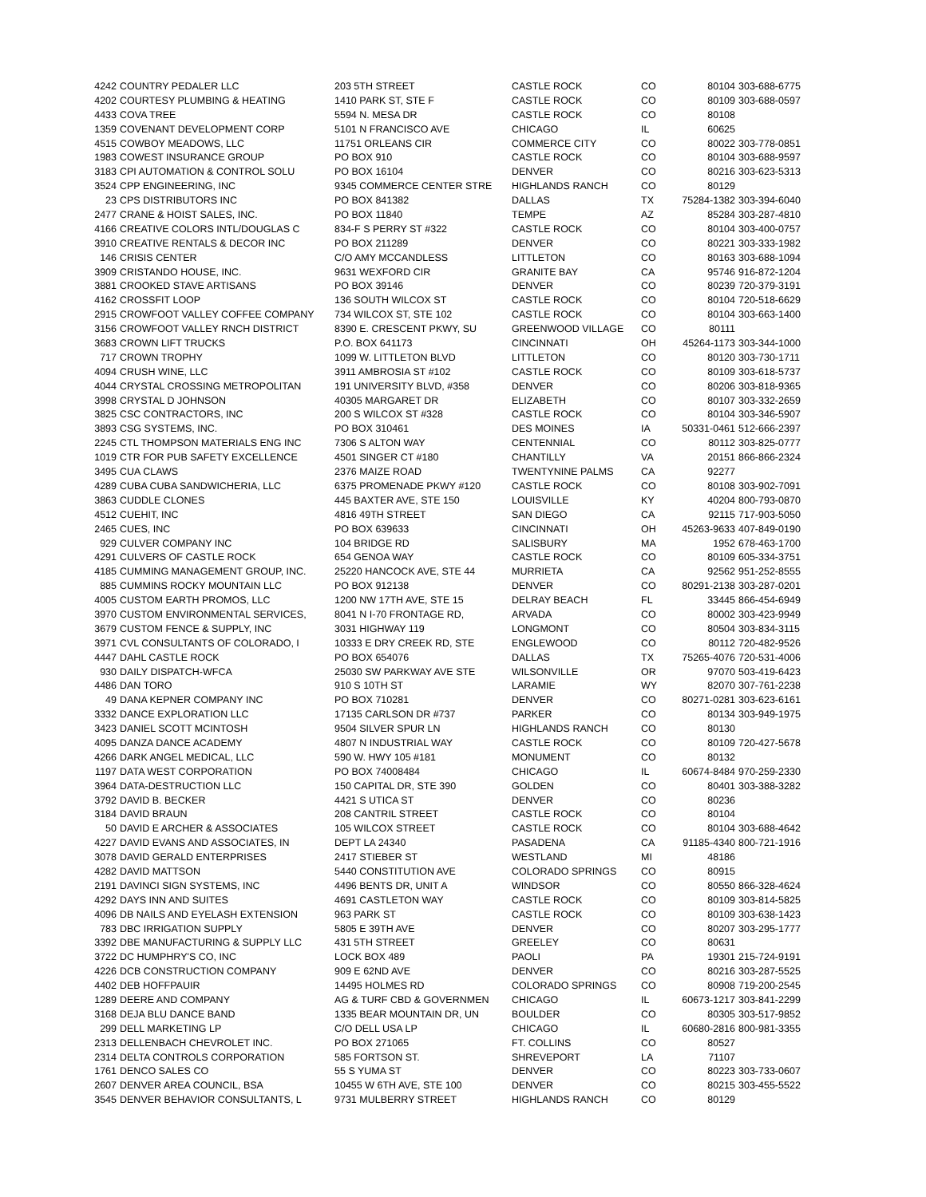| 4242 | COUNTRY PEDALER LLC | 203 5TH STREET | CASTLE ROCK | CO | 80104 | 303-688-6775 |
| 4202 | COURTESY PLUMBING & HEATING | 1410 PARK ST, STE F | CASTLE ROCK | CO | 80109 | 303-688-0597 |
| 4433 | COVA TREE | 5594 N. MESA DR | CASTLE ROCK | CO | 80108 | |
| 1359 | COVENANT DEVELOPMENT CORP | 5101 N FRANCISCO AVE | CHICAGO | IL | 60625 | |
| 4515 | COWBOY MEADOWS, LLC | 11751 ORLEANS CIR | COMMERCE CITY | CO | 80022 | 303-778-0851 |
| 1983 | COWEST INSURANCE GROUP | PO BOX 910 | CASTLE ROCK | CO | 80104 | 303-688-9597 |
| 3183 | CPI AUTOMATION & CONTROL SOLU | PO BOX 16104 | DENVER | CO | 80216 | 303-623-5313 |
| 3524 | CPP ENGINEERING, INC | 9345 COMMERCE CENTER STRE | HIGHLANDS RANCH | CO | 80129 | |
| 23 | CPS DISTRIBUTORS INC | PO BOX 841382 | DALLAS | TX | 75284-1382 | 303-394-6040 |
| 2477 | CRANE & HOIST SALES, INC. | PO BOX 11840 | TEMPE | AZ | 85284 | 303-287-4810 |
| 4166 | CREATIVE COLORS INTL/DOUGLAS C | 834-F S PERRY ST #322 | CASTLE ROCK | CO | 80104 | 303-400-0757 |
| 3910 | CREATIVE RENTALS & DECOR INC | PO BOX 211289 | DENVER | CO | 80221 | 303-333-1982 |
| 146 | CRISIS CENTER | C/O AMY MCCANDLESS | LITTLETON | CO | 80163 | 303-688-1094 |
| 3909 | CRISTANDO HOUSE, INC. | 9631 WEXFORD CIR | GRANITE BAY | CA | 95746 | 916-872-1204 |
| 3881 | CROOKED STAVE ARTISANS | PO BOX 39146 | DENVER | CO | 80239 | 720-379-3191 |
| 4162 | CROSSFIT LOOP | 136 SOUTH WILCOX ST | CASTLE ROCK | CO | 80104 | 720-518-6629 |
| 2915 | CROWFOOT VALLEY COFFEE COMPANY | 734 WILCOX ST, STE 102 | CASTLE ROCK | CO | 80104 | 303-663-1400 |
| 3156 | CROWFOOT VALLEY RNCH DISTRICT | 8390 E. CRESCENT PKWY, SU | GREENWOOD VILLAGE | CO | 80111 | |
| 3683 | CROWN LIFT TRUCKS | P.O. BOX 641173 | CINCINNATI | OH | 45264-1173 | 303-344-1000 |
| 717 | CROWN TROPHY | 1099 W. LITTLETON BLVD | LITTLETON | CO | 80120 | 303-730-1711 |
| 4094 | CRUSH WINE, LLC | 3911 AMBROSIA ST #102 | CASTLE ROCK | CO | 80109 | 303-618-5737 |
| 4044 | CRYSTAL CROSSING METROPOLITAN | 191 UNIVERSITY BLVD, #358 | DENVER | CO | 80206 | 303-818-9365 |
| 3998 | CRYSTAL D JOHNSON | 40305 MARGARET DR | ELIZABETH | CO | 80107 | 303-332-2659 |
| 3825 | CSC CONTRACTORS, INC | 200 S WILCOX ST #328 | CASTLE ROCK | CO | 80104 | 303-346-5907 |
| 3893 | CSG SYSTEMS, INC. | PO BOX 310461 | DES MOINES | IA | 50331-0461 | 512-666-2397 |
| 2245 | CTL THOMPSON MATERIALS ENG INC | 7306 S ALTON WAY | CENTENNIAL | CO | 80112 | 303-825-0777 |
| 1019 | CTR FOR PUB SAFETY EXCELLENCE | 4501 SINGER CT #180 | CHANTILLY | VA | 20151 | 866-866-2324 |
| 3495 | CUA CLAWS | 2376 MAIZE ROAD | TWENTYNINE PALMS | CA | 92277 | |
| 4289 | CUBA CUBA SANDWICHERIA, LLC | 6375 PROMENADE PKWY #120 | CASTLE ROCK | CO | 80108 | 303-902-7091 |
| 3863 | CUDDLE CLONES | 445 BAXTER AVE, STE 150 | LOUISVILLE | KY | 40204 | 800-793-0870 |
| 4512 | CUEHIT, INC | 4816 49TH STREET | SAN DIEGO | CA | 92115 | 717-903-5050 |
| 2465 | CUES, INC | PO BOX 639633 | CINCINNATI | OH | 45263-9633 | 407-849-0190 |
| 929 | CULVER COMPANY INC | 104 BRIDGE RD | SALISBURY | MA | 1952 | 678-463-1700 |
| 4291 | CULVERS OF CASTLE ROCK | 654 GENOA WAY | CASTLE ROCK | CO | 80109 | 605-334-3751 |
| 4185 | CUMMING MANAGEMENT GROUP, INC. | 25220 HANCOCK AVE, STE 44 | MURRIETA | CA | 92562 | 951-252-8555 |
| 885 | CUMMINS ROCKY MOUNTAIN LLC | PO BOX 912138 | DENVER | CO | 80291-2138 | 303-287-0201 |
| 4005 | CUSTOM EARTH PROMOS, LLC | 1200 NW 17TH AVE, STE 15 | DELRAY BEACH | FL | 33445 | 866-454-6949 |
| 3970 | CUSTOM ENVIRONMENTAL SERVICES, | 8041 N I-70 FRONTAGE RD, | ARVADA | CO | 80002 | 303-423-9949 |
| 3679 | CUSTOM FENCE & SUPPLY, INC | 3031 HIGHWAY 119 | LONGMONT | CO | 80504 | 303-834-3115 |
| 3971 | CVL CONSULTANTS OF COLORADO, I | 10333 E DRY CREEK RD, STE | ENGLEWOOD | CO | 80112 | 720-482-9526 |
| 4447 | DAHL CASTLE ROCK | PO BOX 654076 | DALLAS | TX | 75265-4076 | 720-531-4006 |
| 930 | DAILY DISPATCH-WFCA | 25030 SW PARKWAY AVE STE | WILSONVILLE | OR | 97070 | 503-419-6423 |
| 4486 | DAN TORO | 910 S 10TH ST | LARAMIE | WY | 82070 | 307-761-2238 |
| 49 | DANA KEPNER COMPANY INC | PO BOX 710281 | DENVER | CO | 80271-0281 | 303-623-6161 |
| 3332 | DANCE EXPLORATION LLC | 17135 CARLSON DR #737 | PARKER | CO | 80134 | 303-949-1975 |
| 3423 | DANIEL SCOTT MCINTOSH | 9504 SILVER SPUR LN | HIGHLANDS RANCH | CO | 80130 | |
| 4095 | DANZA DANCE ACADEMY | 4807 N INDUSTRIAL WAY | CASTLE ROCK | CO | 80109 | 720-427-5678 |
| 4266 | DARK ANGEL MEDICAL, LLC | 590 W. HWY 105 #181 | MONUMENT | CO | 80132 | |
| 1197 | DATA WEST CORPORATION | PO BOX 74008484 | CHICAGO | IL | 60674-8484 | 970-259-2330 |
| 3964 | DATA-DESTRUCTION LLC | 150 CAPITAL DR, STE 390 | GOLDEN | CO | 80401 | 303-388-3282 |
| 3792 | DAVID B. BECKER | 4421 S UTICA ST | DENVER | CO | 80236 | |
| 3184 | DAVID BRAUN | 208 CANTRIL STREET | CASTLE ROCK | CO | 80104 | |
| 50 | DAVID E ARCHER & ASSOCIATES | 105 WILCOX STREET | CASTLE ROCK | CO | 80104 | 303-688-4642 |
| 4227 | DAVID EVANS AND ASSOCIATES, IN | DEPT LA 24340 | PASADENA | CA | 91185-4340 | 800-721-1916 |
| 3078 | DAVID GERALD ENTERPRISES | 2417 STIEBER ST | WESTLAND | MI | 48186 | |
| 4282 | DAVID MATTSON | 5440 CONSTITUTION AVE | COLORADO SPRINGS | CO | 80915 | |
| 2191 | DAVINCI SIGN SYSTEMS, INC | 4496 BENTS DR, UNIT A | WINDSOR | CO | 80550 | 866-328-4624 |
| 4292 | DAYS INN AND SUITES | 4691 CASTLETON WAY | CASTLE ROCK | CO | 80109 | 303-814-5825 |
| 4096 | DB NAILS AND EYELASH EXTENSION | 963 PARK ST | CASTLE ROCK | CO | 80109 | 303-638-1423 |
| 783 | DBC IRRIGATION SUPPLY | 5805 E 39TH AVE | DENVER | CO | 80207 | 303-295-1777 |
| 3392 | DBE MANUFACTURING & SUPPLY LLC | 431 5TH STREET | GREELEY | CO | 80631 | |
| 3722 | DC HUMPHRY'S CO, INC | LOCK BOX 489 | PAOLI | PA | 19301 | 215-724-9191 |
| 4226 | DCB CONSTRUCTION COMPANY | 909 E 62ND AVE | DENVER | CO | 80216 | 303-287-5525 |
| 4402 | DEB HOFFPAUIR | 14495 HOLMES RD | COLORADO SPRINGS | CO | 80908 | 719-200-2545 |
| 1289 | DEERE AND COMPANY | AG & TURF CBD & GOVERNMEN | CHICAGO | IL | 60673-1217 | 303-841-2299 |
| 3168 | DEJA BLU DANCE BAND | 1335 BEAR MOUNTAIN DR, UN | BOULDER | CO | 80305 | 303-517-9852 |
| 299 | DELL MARKETING LP | C/O DELL USA LP | CHICAGO | IL | 60680-2816 | 800-981-3355 |
| 2313 | DELLENBACH CHEVROLET INC. | PO BOX 271065 | FT. COLLINS | CO | 80527 | |
| 2314 | DELTA CONTROLS CORPORATION | 585 FORTSON ST. | SHREVEPORT | LA | 71107 | |
| 1761 | DENCO SALES CO | 55 S YUMA ST | DENVER | CO | 80223 | 303-733-0607 |
| 2607 | DENVER AREA COUNCIL, BSA | 10455 W 6TH AVE, STE 100 | DENVER | CO | 80215 | 303-455-5522 |
| 3545 | DENVER BEHAVIOR CONSULTANTS, L | 9731 MULBERRY STREET | HIGHLANDS RANCH | CO | 80129 | |